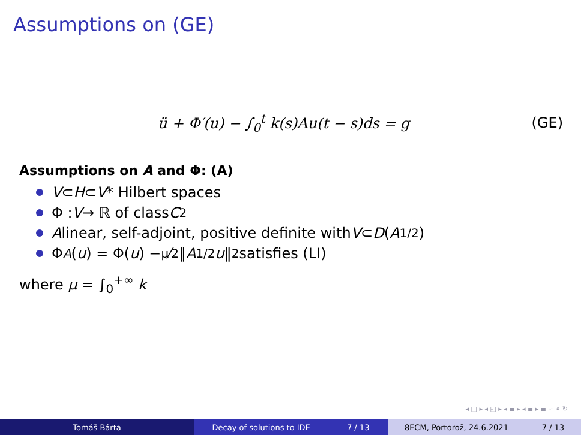Assumptions on (GE)
ü + Φ′(u) − ∫<sub>0</sub><sup>t</sup> k(s)Au(t − s)ds = g (GE)
Assumptions on A and Φ: (A)
V ⊂ H ⊂ V * Hilbert spaces
Φ : V → ℝ of class C<sup>2</sup>
A linear, self-adjoint, positive definite with V ⊂ D (A<sup>1/2</sup>)
Φ<sub>A</sub> (u) = Φ(u) − μ⁄2‖ A<sup>1/2</sup> u ‖<sup>2</sup> satisfies (LI)
where μ = ∫<sub>0</sub><sup>+∞</sup> k
◂ □ ▸ ◂ ◱ ▸ ◂ ≣ ▸ ◂ ≣ ▸ ≣ ∽ ⌕ ↻
Tomáš Bárta Decay of solutions to IDE 7 / 13 8ECM, Portorož, 24.6.2021 7 / 13